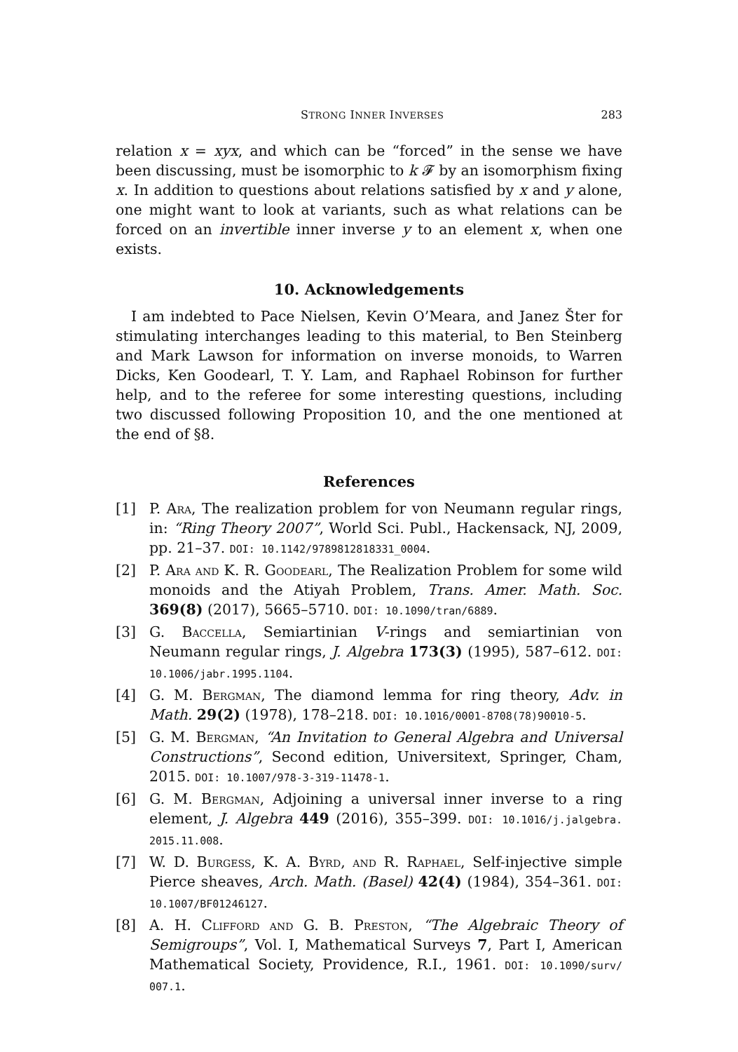STRONG INNER INVERSES 283
relation x = xyx, and which can be “forced” in the sense we have been discussing, must be isomorphic to k 𝓕 by an isomorphism fixing x. In addition to questions about relations satisfied by x and y alone, one might want to look at variants, such as what relations can be forced on an invertible inner inverse y to an element x, when one exists.
10. Acknowledgements
I am indebted to Pace Nielsen, Kevin O’Meara, and Janez Šter for stimulating interchanges leading to this material, to Ben Steinberg and Mark Lawson for information on inverse monoids, to Warren Dicks, Ken Goodearl, T. Y. Lam, and Raphael Robinson for further help, and to the referee for some interesting questions, including two discussed following Proposition 10, and the one mentioned at the end of §8.
References
[1] P. Ara, The realization problem for von Neumann regular rings, in: “Ring Theory 2007”, World Sci. Publ., Hackensack, NJ, 2009, pp. 21–37. DOI: 10.1142/9789812818331_0004.
[2] P. Ara and K. R. Goodearl, The Realization Problem for some wild monoids and the Atiyah Problem, Trans. Amer. Math. Soc. 369(8) (2017), 5665–5710. DOI: 10.1090/tran/6889.
[3] G. Baccella, Semiartinian V-rings and semiartinian von Neumann regular rings, J. Algebra 173(3) (1995), 587–612. DOI: 10.1006/jabr.1995.1104.
[4] G. M. Bergman, The diamond lemma for ring theory, Adv. in Math. 29(2) (1978), 178–218. DOI: 10.1016/0001-8708(78)90010-5.
[5] G. M. Bergman, “An Invitation to General Algebra and Universal Constructions”, Second edition, Universitext, Springer, Cham, 2015. DOI: 10.1007/978-3-319-11478-1.
[6] G. M. Bergman, Adjoining a universal inner inverse to a ring element, J. Algebra 449 (2016), 355–399. DOI: 10.1016/j.jalgebra. 2015.11.008.
[7] W. D. Burgess, K. A. Byrd, and R. Raphael, Self-injective simple Pierce sheaves, Arch. Math. (Basel) 42(4) (1984), 354–361. DOI: 10.1007/BF01246127.
[8] A. H. Clifford and G. B. Preston, “The Algebraic Theory of Semigroups”, Vol. I, Mathematical Surveys 7, Part I, American Mathematical Society, Providence, R.I., 1961. DOI: 10.1090/surv/ 007.1.